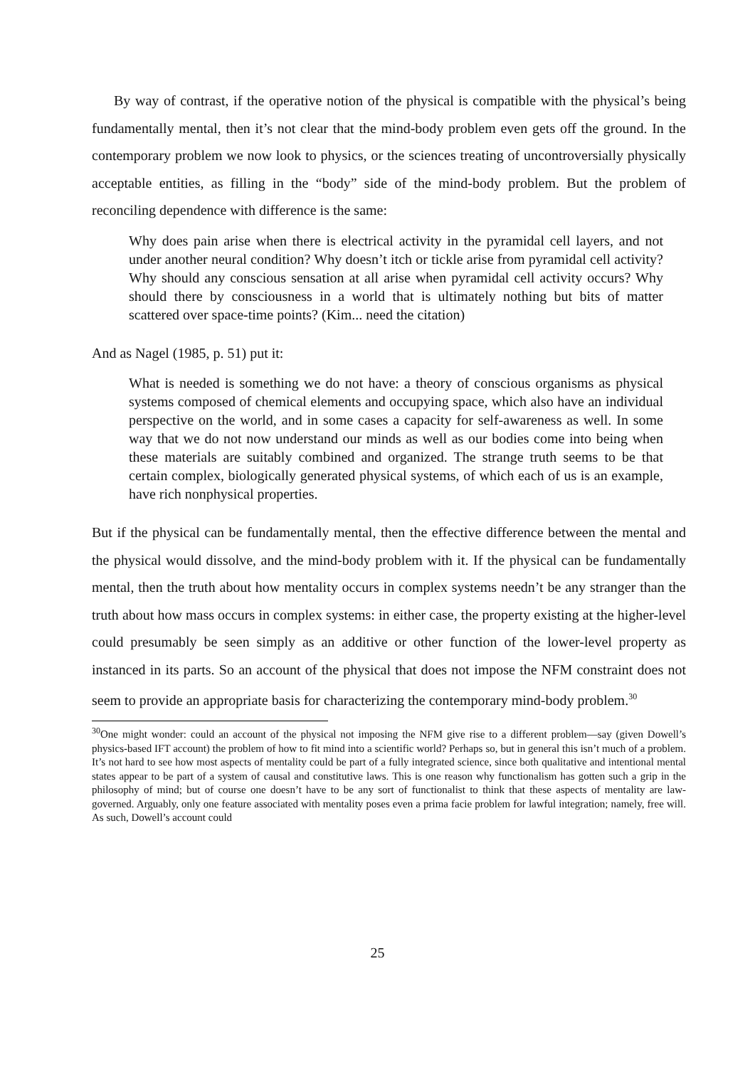By way of contrast, if the operative notion of the physical is compatible with the physical’s being fundamentally mental, then it’s not clear that the mind-body problem even gets off the ground. In the contemporary problem we now look to physics, or the sciences treating of uncontroversially physically acceptable entities, as filling in the “body” side of the mind-body problem. But the problem of reconciling dependence with difference is the same:
Why does pain arise when there is electrical activity in the pyramidal cell layers, and not under another neural condition? Why doesn’t itch or tickle arise from pyramidal cell activity? Why should any conscious sensation at all arise when pyramidal cell activity occurs? Why should there by consciousness in a world that is ultimately nothing but bits of matter scattered over space-time points? (Kim... need the citation)
And as Nagel (1985, p. 51) put it:
What is needed is something we do not have: a theory of conscious organisms as physical systems composed of chemical elements and occupying space, which also have an individual perspective on the world, and in some cases a capacity for self-awareness as well. In some way that we do not now understand our minds as well as our bodies come into being when these materials are suitably combined and organized. The strange truth seems to be that certain complex, biologically generated physical systems, of which each of us is an example, have rich nonphysical properties.
But if the physical can be fundamentally mental, then the effective difference between the mental and the physical would dissolve, and the mind-body problem with it. If the physical can be fundamentally mental, then the truth about how mentality occurs in complex systems needn’t be any stranger than the truth about how mass occurs in complex systems: in either case, the property existing at the higher-level could presumably be seen simply as an additive or other function of the lower-level property as instanced in its parts. So an account of the physical that does not impose the NFM constraint does not seem to provide an appropriate basis for characterizing the contemporary mind-body problem.<sup>30</sup>
<sup>30</sup> One might wonder: could an account of the physical not imposing the NFM give rise to a different problem—say (given Dowell’s physics-based IFT account) the problem of how to fit mind into a scientific world? Perhaps so, but in general this isn’t much of a problem. It’s not hard to see how most aspects of mentality could be part of a fully integrated science, since both qualitative and intentional mental states appear to be part of a system of causal and constitutive laws. This is one reason why functionalism has gotten such a grip in the philosophy of mind; but of course one doesn’t have to be any sort of functionalist to think that these aspects of mentality are law-governed. Arguably, only one feature associated with mentality poses even a prima facie problem for lawful integration; namely, free will. As such, Dowell’s account could
25